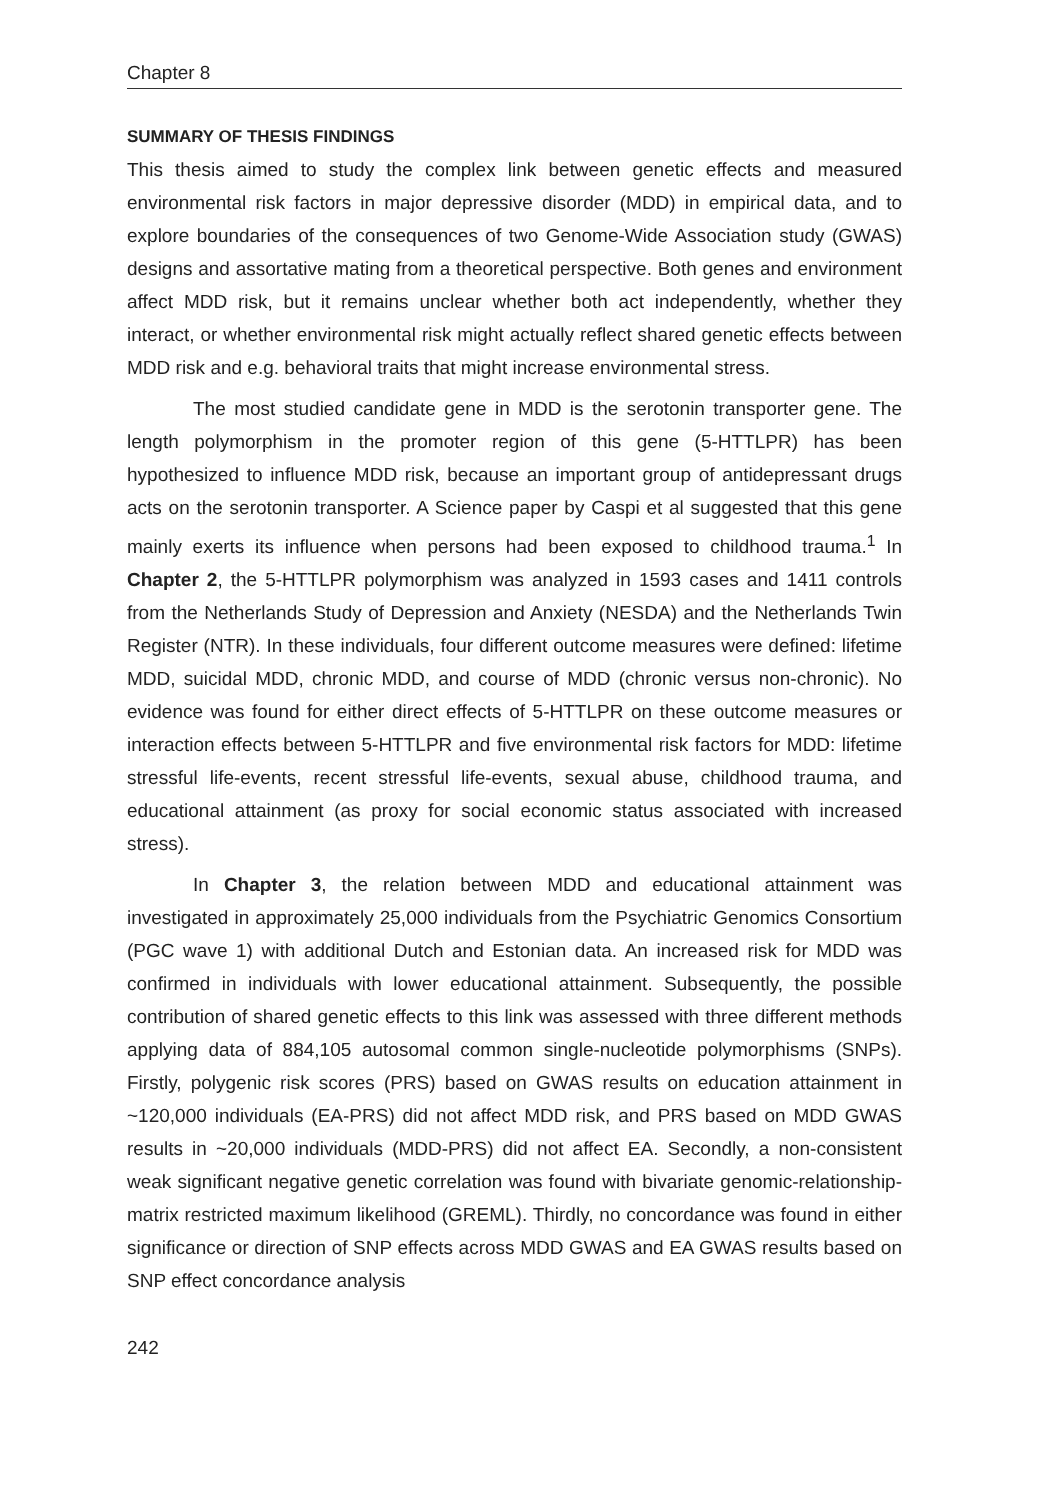Chapter 8
SUMMARY OF THESIS FINDINGS
This thesis aimed to study the complex link between genetic effects and measured environmental risk factors in major depressive disorder (MDD) in empirical data, and to explore boundaries of the consequences of two Genome-Wide Association study (GWAS) designs and assortative mating from a theoretical perspective. Both genes and environment affect MDD risk, but it remains unclear whether both act independently, whether they interact, or whether environmental risk might actually reflect shared genetic effects between MDD risk and e.g. behavioral traits that might increase environmental stress.
The most studied candidate gene in MDD is the serotonin transporter gene. The length polymorphism in the promoter region of this gene (5-HTTLPR) has been hypothesized to influence MDD risk, because an important group of antidepressant drugs acts on the serotonin transporter. A Science paper by Caspi et al suggested that this gene mainly exerts its influence when persons had been exposed to childhood trauma.<sup>1</sup> In Chapter 2, the 5-HTTLPR polymorphism was analyzed in 1593 cases and 1411 controls from the Netherlands Study of Depression and Anxiety (NESDA) and the Netherlands Twin Register (NTR). In these individuals, four different outcome measures were defined: lifetime MDD, suicidal MDD, chronic MDD, and course of MDD (chronic versus non-chronic). No evidence was found for either direct effects of 5-HTTLPR on these outcome measures or interaction effects between 5-HTTLPR and five environmental risk factors for MDD: lifetime stressful life-events, recent stressful life-events, sexual abuse, childhood trauma, and educational attainment (as proxy for social economic status associated with increased stress).
In Chapter 3, the relation between MDD and educational attainment was investigated in approximately 25,000 individuals from the Psychiatric Genomics Consortium (PGC wave 1) with additional Dutch and Estonian data. An increased risk for MDD was confirmed in individuals with lower educational attainment. Subsequently, the possible contribution of shared genetic effects to this link was assessed with three different methods applying data of 884,105 autosomal common single-nucleotide polymorphisms (SNPs). Firstly, polygenic risk scores (PRS) based on GWAS results on education attainment in ~120,000 individuals (EA-PRS) did not affect MDD risk, and PRS based on MDD GWAS results in ~20,000 individuals (MDD-PRS) did not affect EA. Secondly, a non-consistent weak significant negative genetic correlation was found with bivariate genomic-relationship-matrix restricted maximum likelihood (GREML). Thirdly, no concordance was found in either significance or direction of SNP effects across MDD GWAS and EA GWAS results based on SNP effect concordance analysis
242